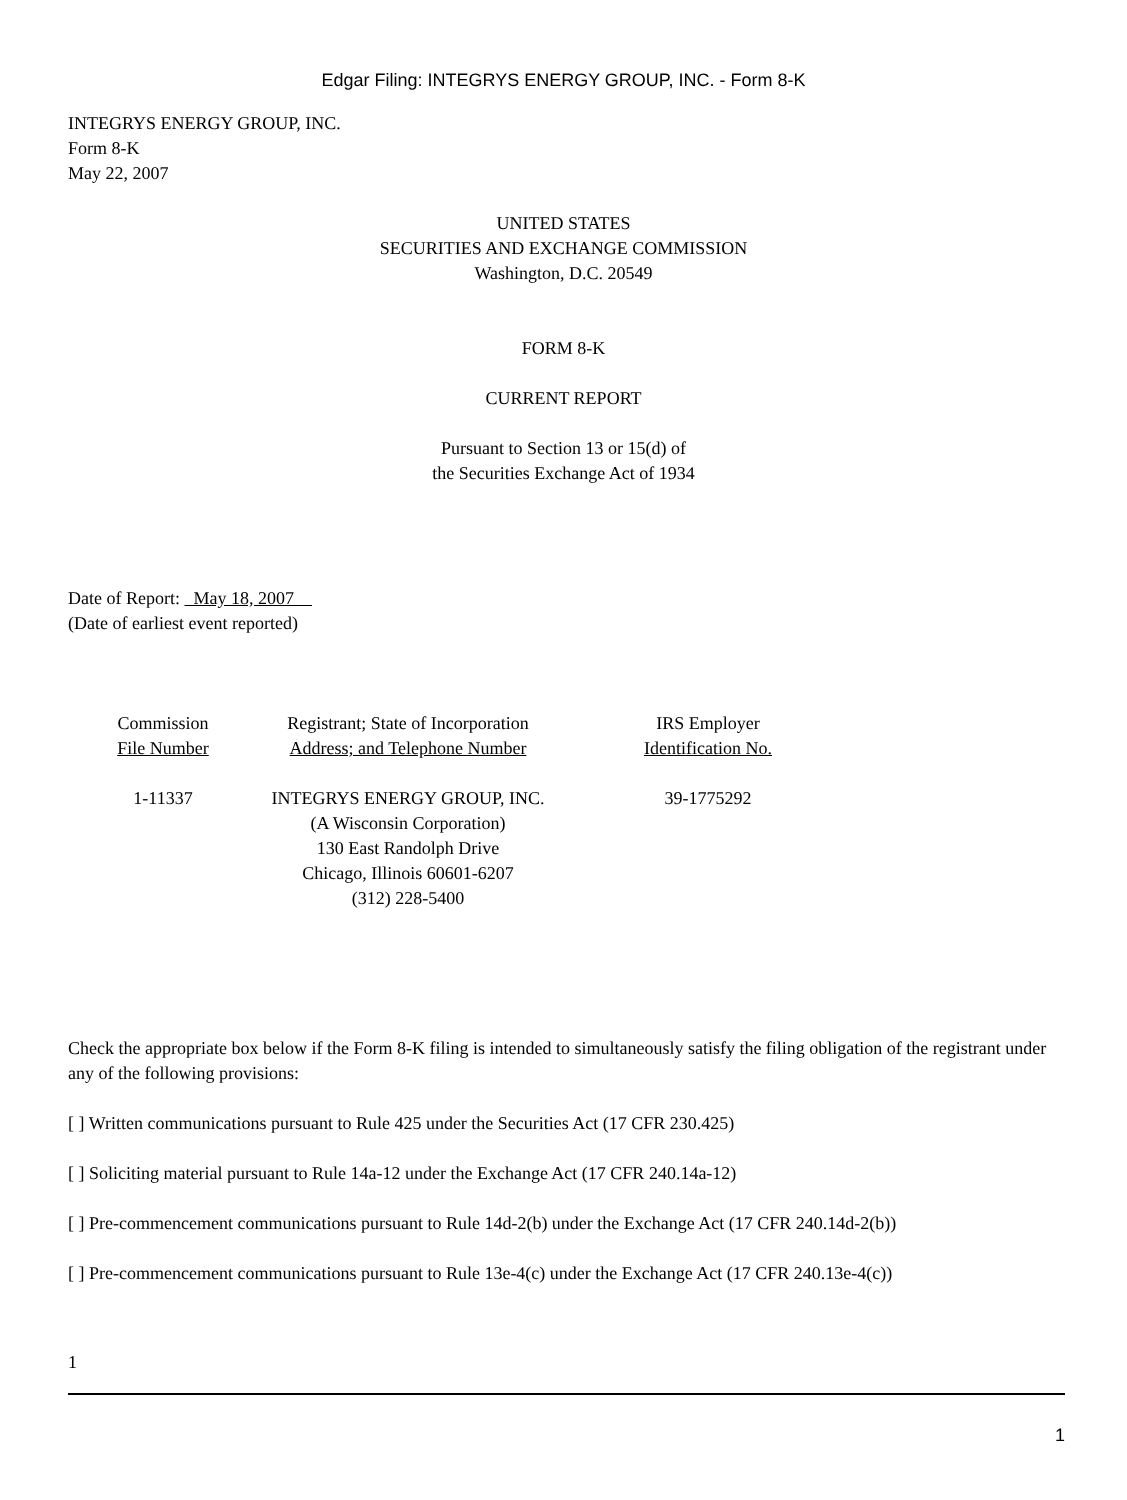Edgar Filing: INTEGRYS ENERGY GROUP, INC. - Form 8-K
INTEGRYS ENERGY GROUP, INC.
Form 8-K
May 22, 2007
UNITED STATES
SECURITIES AND EXCHANGE COMMISSION
Washington, D.C. 20549
FORM 8-K
CURRENT REPORT
Pursuant to Section 13 or 15(d) of
the Securities Exchange Act of 1934
Date of Report: May 18, 2007
(Date of earliest event reported)
| Commission File Number | Registrant; State of Incorporation Address; and Telephone Number | IRS Employer Identification No. |
| 1-11337 | INTEGRYS ENERGY GROUP, INC. (A Wisconsin Corporation) 130 East Randolph Drive Chicago, Illinois 60601-6207 (312) 228-5400 | 39-1775292 |
Check the appropriate box below if the Form 8-K filing is intended to simultaneously satisfy the filing obligation of the registrant under any of the following provisions:
[ ] Written communications pursuant to Rule 425 under the Securities Act (17 CFR 230.425)
[ ] Soliciting material pursuant to Rule 14a-12 under the Exchange Act (17 CFR 240.14a-12)
[ ] Pre-commencement communications pursuant to Rule 14d-2(b) under the Exchange Act (17 CFR 240.14d-2(b))
[ ] Pre-commencement communications pursuant to Rule 13e-4(c) under the Exchange Act (17 CFR 240.13e-4(c))
1
1